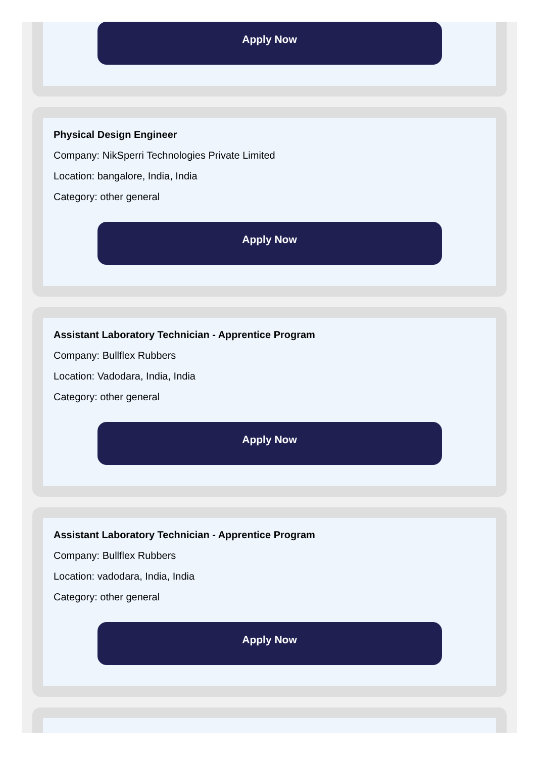Apply Now
Physical Design Engineer
Company: NikSperri Technologies Private Limited
Location: bangalore, India, India
Category: other general
Apply Now
Assistant Laboratory Technician - Apprentice Program
Company: Bullflex Rubbers
Location: Vadodara, India, India
Category: other general
Apply Now
Assistant Laboratory Technician - Apprentice Program
Company: Bullflex Rubbers
Location: vadodara, India, India
Category: other general
Apply Now